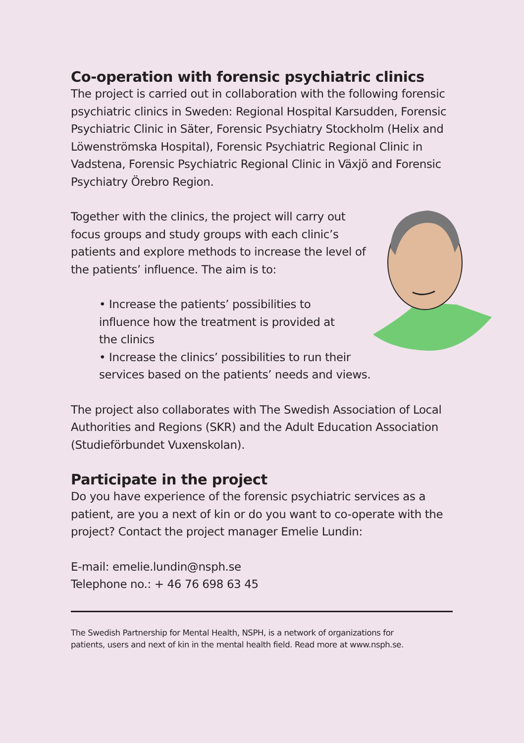Co-operation with forensic psychiatric clinics
The project is carried out in collaboration with the following forensic psychiatric clinics in Sweden: Regional Hospital Karsudden, Forensic Psychiatric Clinic in Säter, Forensic Psychiatry Stockholm (Helix and Löwenströmska Hospital), Forensic Psychiatric Regional Clinic in Vadstena, Forensic Psychiatric Regional Clinic in Växjö and Forensic Psychiatry Örebro Region.
Together with the clinics, the project will carry out focus groups and study groups with each clinic’s patients and explore methods to increase the level of the patients’ influence. The aim is to:
• Increase the patients’ possibilities to
influence how the treatment is provided at
the clinics
• Increase the clinics’ possibilities to run their services based on the patients’ needs and views.
The project also collaborates with The Swedish Association of Local Authorities and Regions (SKR) and the Adult Education Association (Studieförbundet Vuxenskolan).
Participate in the project
Do you have experience of the forensic psychiatric services as a patient, are you a next of kin or do you want to co-operate with the project? Contact the project manager Emelie Lundin:
E-mail: emelie.lundin@nsph.se
Telephone no.: + 46 76 698 63 45
The Swedish Partnership for Mental Health, NSPH, is a network of organizations for patients, users and next of kin in the mental health field. Read more at www.nsph.se.